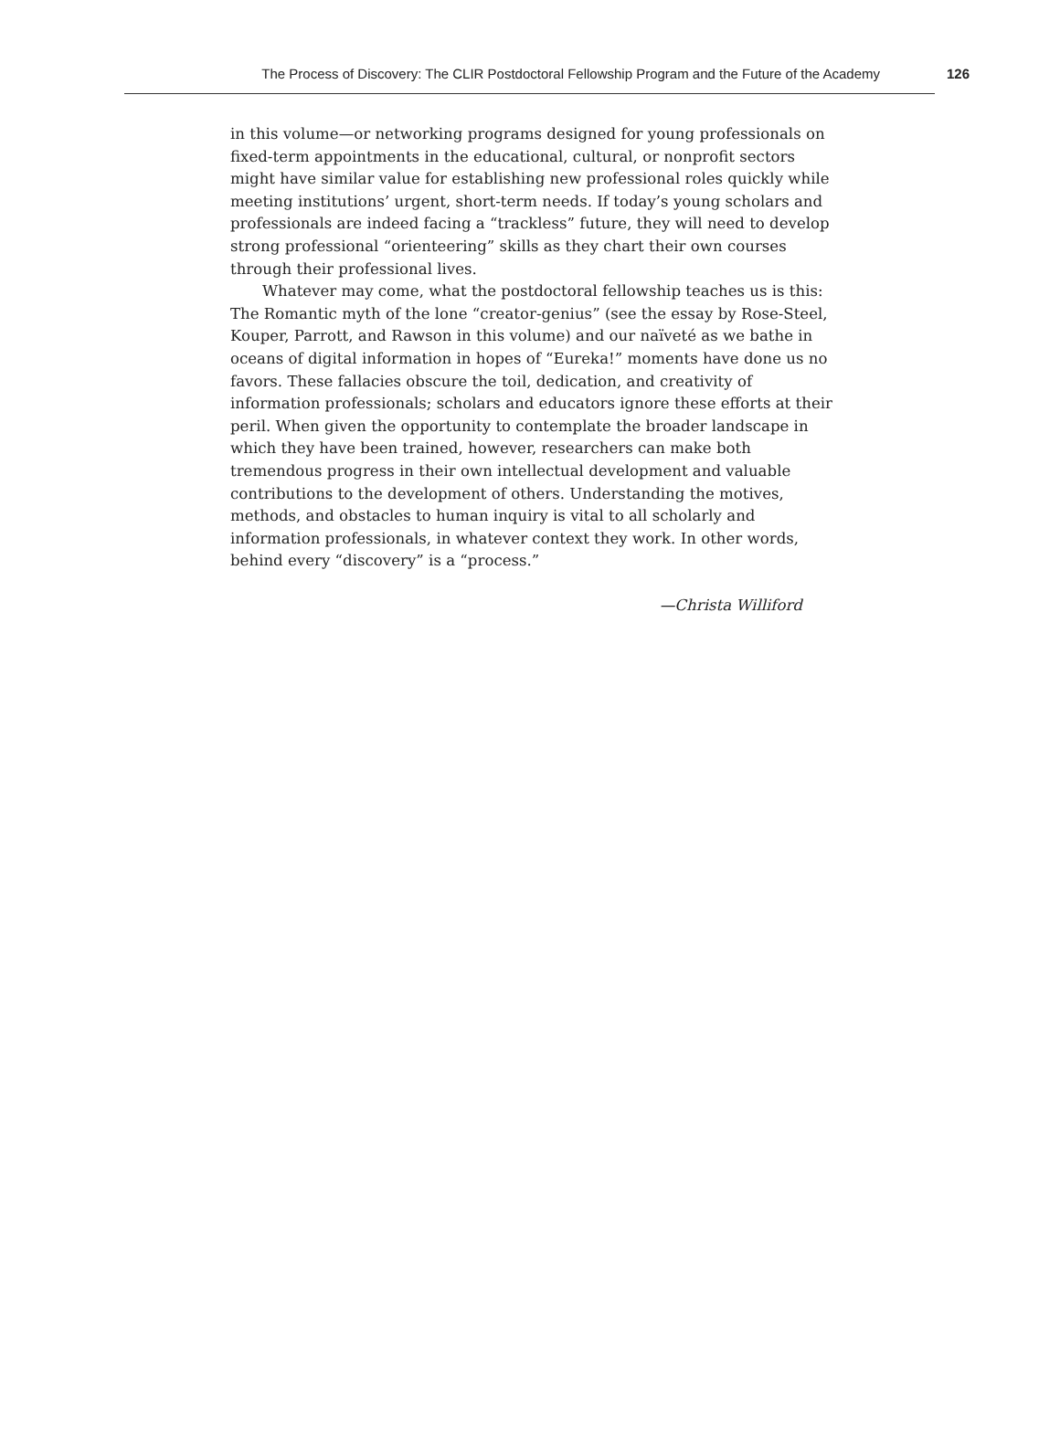The Process of Discovery: The CLIR Postdoctoral Fellowship Program and the Future of the Academy 126
in this volume—or networking programs designed for young professionals on fixed-term appointments in the educational, cultural, or nonprofit sectors might have similar value for establishing new professional roles quickly while meeting institutions’ urgent, short-term needs. If today’s young scholars and professionals are indeed facing a “trackless” future, they will need to develop strong professional “orienteering” skills as they chart their own courses through their professional lives.
Whatever may come, what the postdoctoral fellowship teaches us is this: The Romantic myth of the lone “creator-genius” (see the essay by Rose-Steel, Kouper, Parrott, and Rawson in this volume) and our naïveté as we bathe in oceans of digital information in hopes of “Eureka!” moments have done us no favors. These fallacies obscure the toil, dedication, and creativity of information professionals; scholars and educators ignore these efforts at their peril. When given the opportunity to contemplate the broader landscape in which they have been trained, however, researchers can make both tremendous progress in their own intellectual development and valuable contributions to the development of others. Understanding the motives, methods, and obstacles to human inquiry is vital to all scholarly and information professionals, in whatever context they work. In other words, behind every “discovery” is a “process.”
—Christa Williford